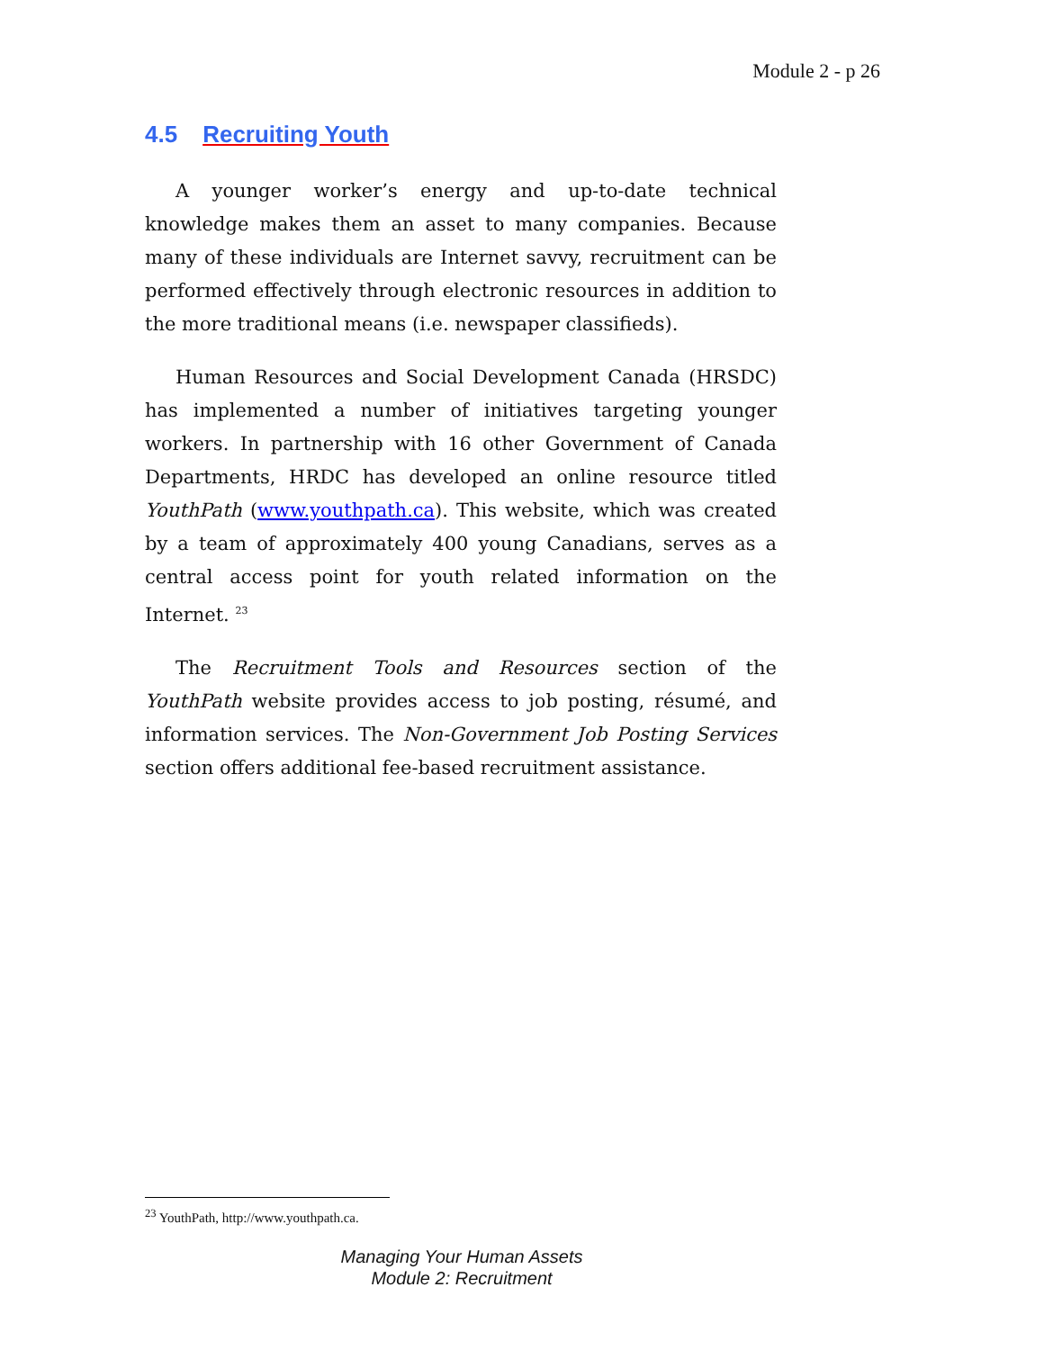Module 2 - p 26
4.5 Recruiting Youth
A younger worker’s energy and up-to-date technical knowledge makes them an asset to many companies. Because many of these individuals are Internet savvy, recruitment can be performed effectively through electronic resources in addition to the more traditional means (i.e. newspaper classifieds).
Human Resources and Social Development Canada (HRSDC) has implemented a number of initiatives targeting younger workers. In partnership with 16 other Government of Canada Departments, HRDC has developed an online resource titled YouthPath (www.youthpath.ca). This website, which was created by a team of approximately 400 young Canadians, serves as a central access point for youth related information on the Internet. <sup>23</sup>
The Recruitment Tools and Resources section of the YouthPath website provides access to job posting, résumé, and information services. The Non-Government Job Posting Services section offers additional fee-based recruitment assistance.
<sup>23</sup> YouthPath, http://www.youthpath.ca.
Managing Your Human Assets
Module 2: Recruitment